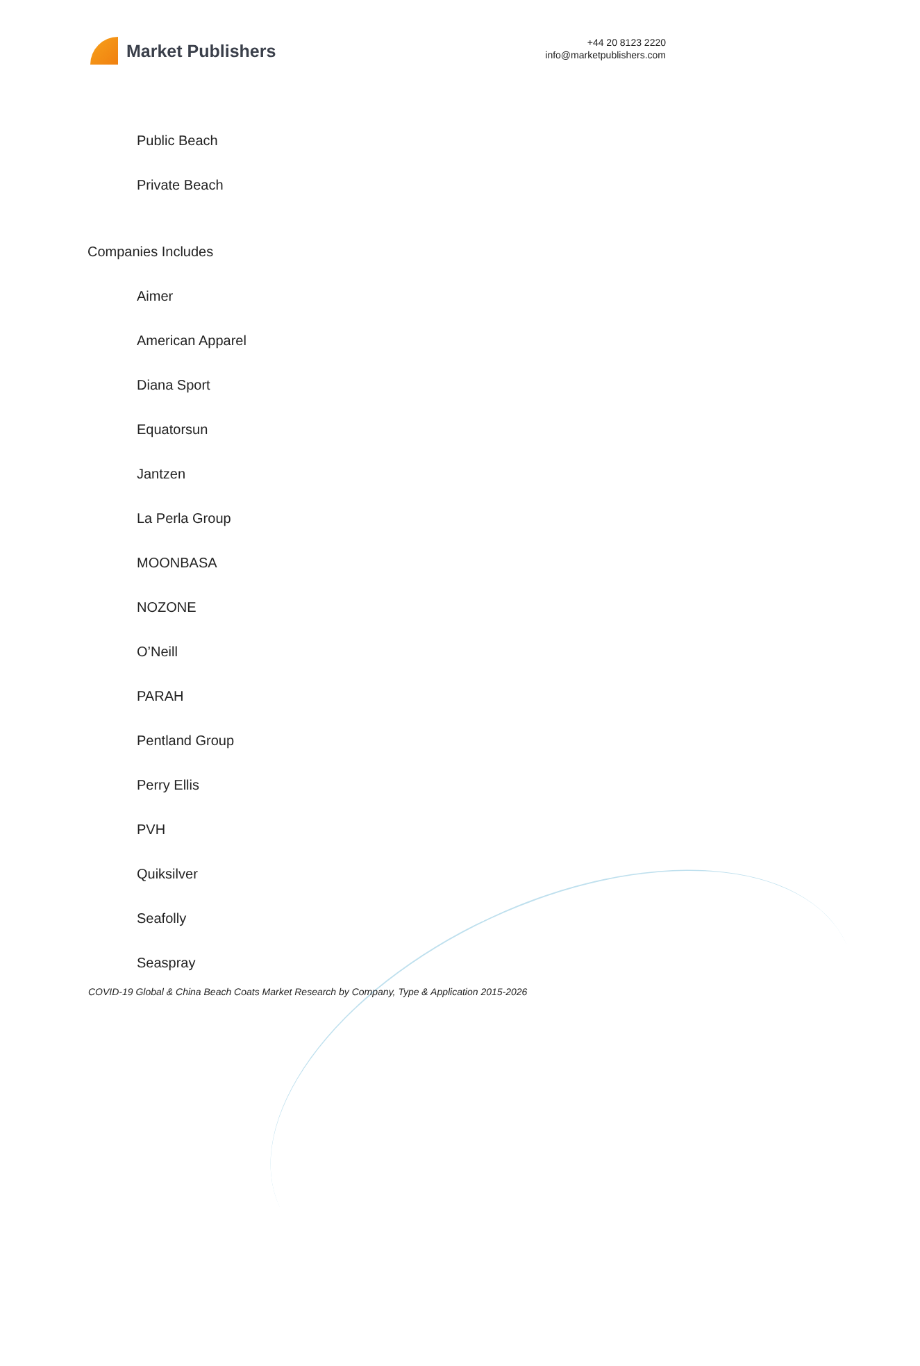Market Publishers
+44 20 8123 2220
info@marketpublishers.com
Public Beach
Private Beach
Companies Includes
Aimer
American Apparel
Diana Sport
Equatorsun
Jantzen
La Perla Group
MOONBASA
NOZONE
O’Neill
PARAH
Pentland Group
Perry Ellis
PVH
Quiksilver
Seafolly
Seaspray
COVID-19 Global & China Beach Coats Market Research by Company, Type & Application 2015-2026